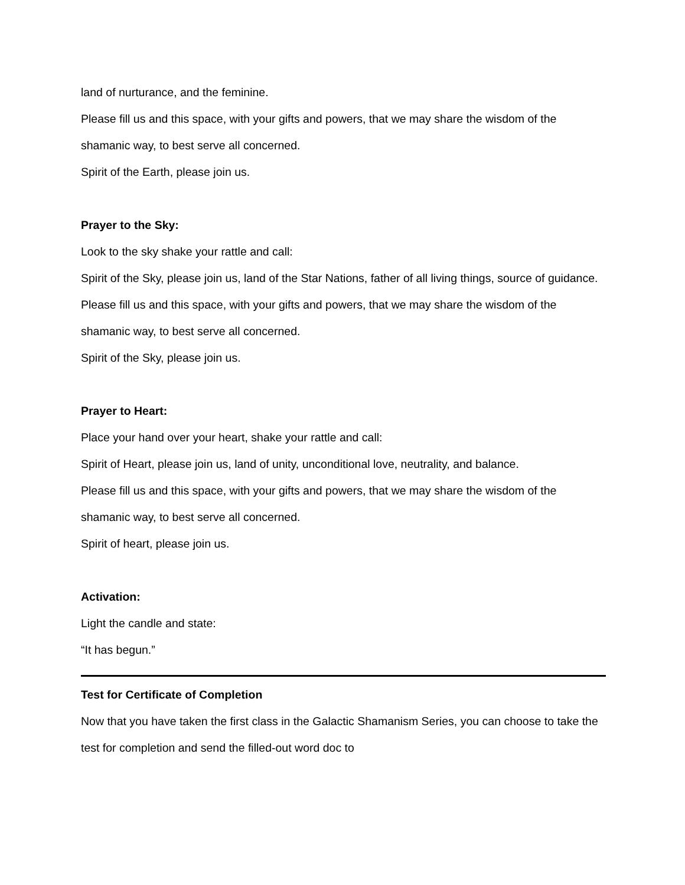land of nurturance, and the feminine.
Please fill us and this space, with your gifts and powers, that we may share the wisdom of the shamanic way, to best serve all concerned.
Spirit of the Earth, please join us.
Prayer to the Sky:
Look to the sky shake your rattle and call:
Spirit of the Sky, please join us, land of the Star Nations, father of all living things, source of guidance.
Please fill us and this space, with your gifts and powers, that we may share the wisdom of the shamanic way, to best serve all concerned.
Spirit of the Sky, please join us.
Prayer to Heart:
Place your hand over your heart, shake your rattle and call:
Spirit of Heart, please join us, land of unity, unconditional love, neutrality, and balance.
Please fill us and this space, with your gifts and powers, that we may share the wisdom of the shamanic way, to best serve all concerned.
Spirit of heart, please join us.
Activation:
Light the candle and state:
“It has begun.”
Test for Certificate of Completion
Now that you have taken the first class in the Galactic Shamanism Series, you can choose to take the test for completion and send the filled-out word doc to